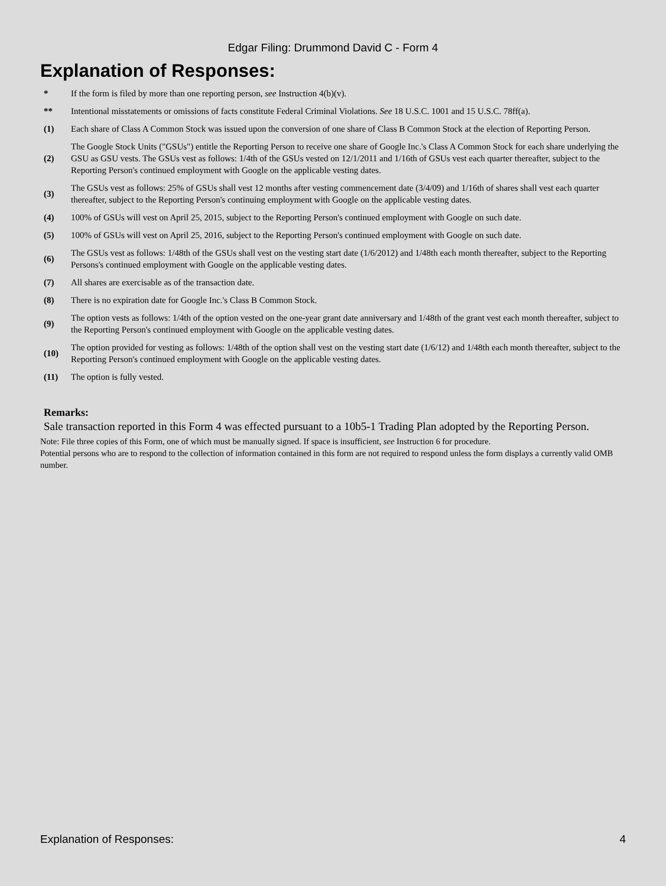Edgar Filing: Drummond David C - Form 4
Explanation of Responses:
| * | If the form is filed by more than one reporting person, see Instruction 4(b)(v). |
| ** | Intentional misstatements or omissions of facts constitute Federal Criminal Violations. See 18 U.S.C. 1001 and 15 U.S.C. 78ff(a). |
| (1) | Each share of Class A Common Stock was issued upon the conversion of one share of Class B Common Stock at the election of Reporting Person. |
| (2) | The Google Stock Units ("GSUs") entitle the Reporting Person to receive one share of Google Inc.'s Class A Common Stock for each share underlying the GSU as GSU vests. The GSUs vest as follows: 1/4th of the GSUs vested on 12/1/2011 and 1/16th of GSUs vest each quarter thereafter, subject to the Reporting Person's continued employment with Google on the applicable vesting dates. |
| (3) | The GSUs vest as follows: 25% of GSUs shall vest 12 months after vesting commencement date (3/4/09) and 1/16th of shares shall vest each quarter thereafter, subject to the Reporting Person's continuing employment with Google on the applicable vesting dates. |
| (4) | 100% of GSUs will vest on April 25, 2015, subject to the Reporting Person's continued employment with Google on such date. |
| (5) | 100% of GSUs will vest on April 25, 2016, subject to the Reporting Person's continued employment with Google on such date. |
| (6) | The GSUs vest as follows: 1/48th of the GSUs shall vest on the vesting start date (1/6/2012) and 1/48th each month thereafter, subject to the Reporting Persons's continued employment with Google on the applicable vesting dates. |
| (7) | All shares are exercisable as of the transaction date. |
| (8) | There is no expiration date for Google Inc.'s Class B Common Stock. |
| (9) | The option vests as follows: 1/4th of the option vested on the one-year grant date anniversary and 1/48th of the grant vest each month thereafter, subject to the Reporting Person's continued employment with Google on the applicable vesting dates. |
| (10) | The option provided for vesting as follows: 1/48th of the option shall vest on the vesting start date (1/6/12) and 1/48th each month thereafter, subject to the Reporting Person's continued employment with Google on the applicable vesting dates. |
| (11) | The option is fully vested. |
Remarks:
Sale transaction reported in this Form 4 was effected pursuant to a 10b5-1 Trading Plan adopted by the Reporting Person.
Note: File three copies of this Form, one of which must be manually signed. If space is insufficient, see Instruction 6 for procedure.
Potential persons who are to respond to the collection of information contained in this form are not required to respond unless the form displays a currently valid OMB number.
Explanation of Responses: 4